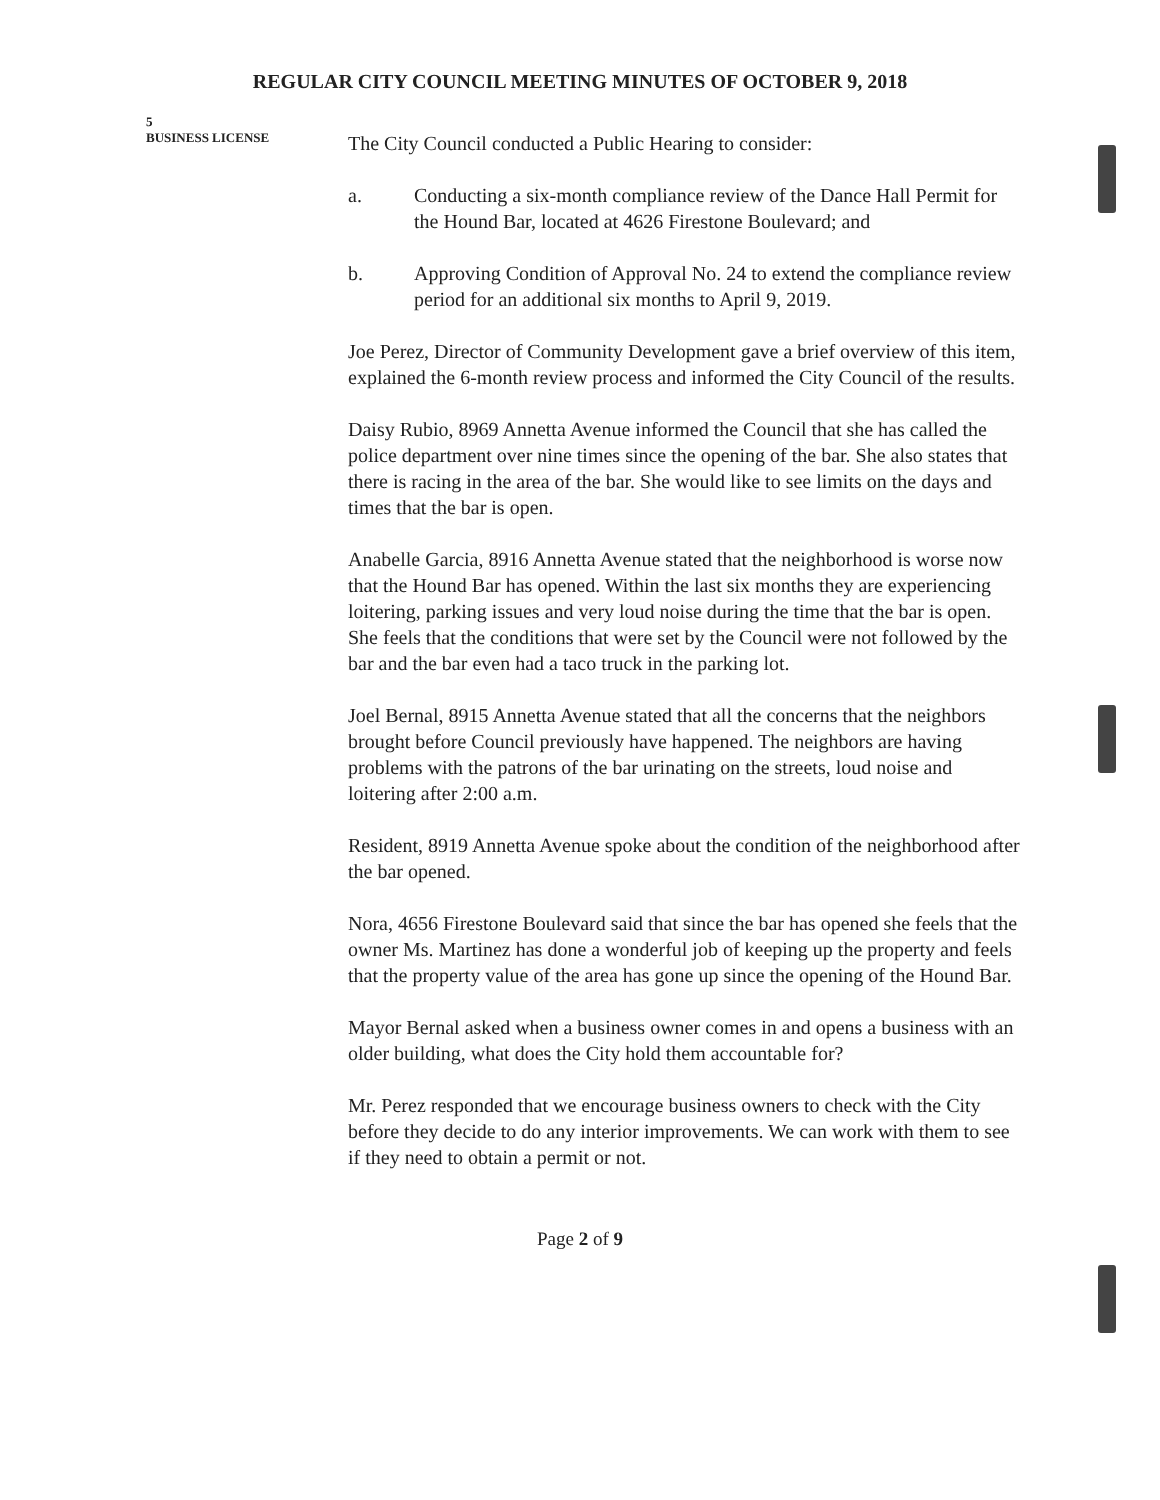REGULAR CITY COUNCIL MEETING MINUTES OF OCTOBER 9, 2018
5
BUSINESS LICENSE
The City Council conducted a Public Hearing to consider:
a. Conducting a six-month compliance review of the Dance Hall Permit for the Hound Bar, located at 4626 Firestone Boulevard; and
b. Approving Condition of Approval No. 24 to extend the compliance review period for an additional six months to April 9, 2019.
Joe Perez, Director of Community Development gave a brief overview of this item, explained the 6-month review process and informed the City Council of the results.
Daisy Rubio, 8969 Annetta Avenue informed the Council that she has called the police department over nine times since the opening of the bar. She also states that there is racing in the area of the bar. She would like to see limits on the days and times that the bar is open.
Anabelle Garcia, 8916 Annetta Avenue stated that the neighborhood is worse now that the Hound Bar has opened. Within the last six months they are experiencing loitering, parking issues and very loud noise during the time that the bar is open. She feels that the conditions that were set by the Council were not followed by the bar and the bar even had a taco truck in the parking lot.
Joel Bernal, 8915 Annetta Avenue stated that all the concerns that the neighbors brought before Council previously have happened. The neighbors are having problems with the patrons of the bar urinating on the streets, loud noise and loitering after 2:00 a.m.
Resident, 8919 Annetta Avenue spoke about the condition of the neighborhood after the bar opened.
Nora, 4656 Firestone Boulevard said that since the bar has opened she feels that the owner Ms. Martinez has done a wonderful job of keeping up the property and feels that the property value of the area has gone up since the opening of the Hound Bar.
Mayor Bernal asked when a business owner comes in and opens a business with an older building, what does the City hold them accountable for?
Mr. Perez responded that we encourage business owners to check with the City before they decide to do any interior improvements. We can work with them to see if they need to obtain a permit or not.
Page 2 of 9